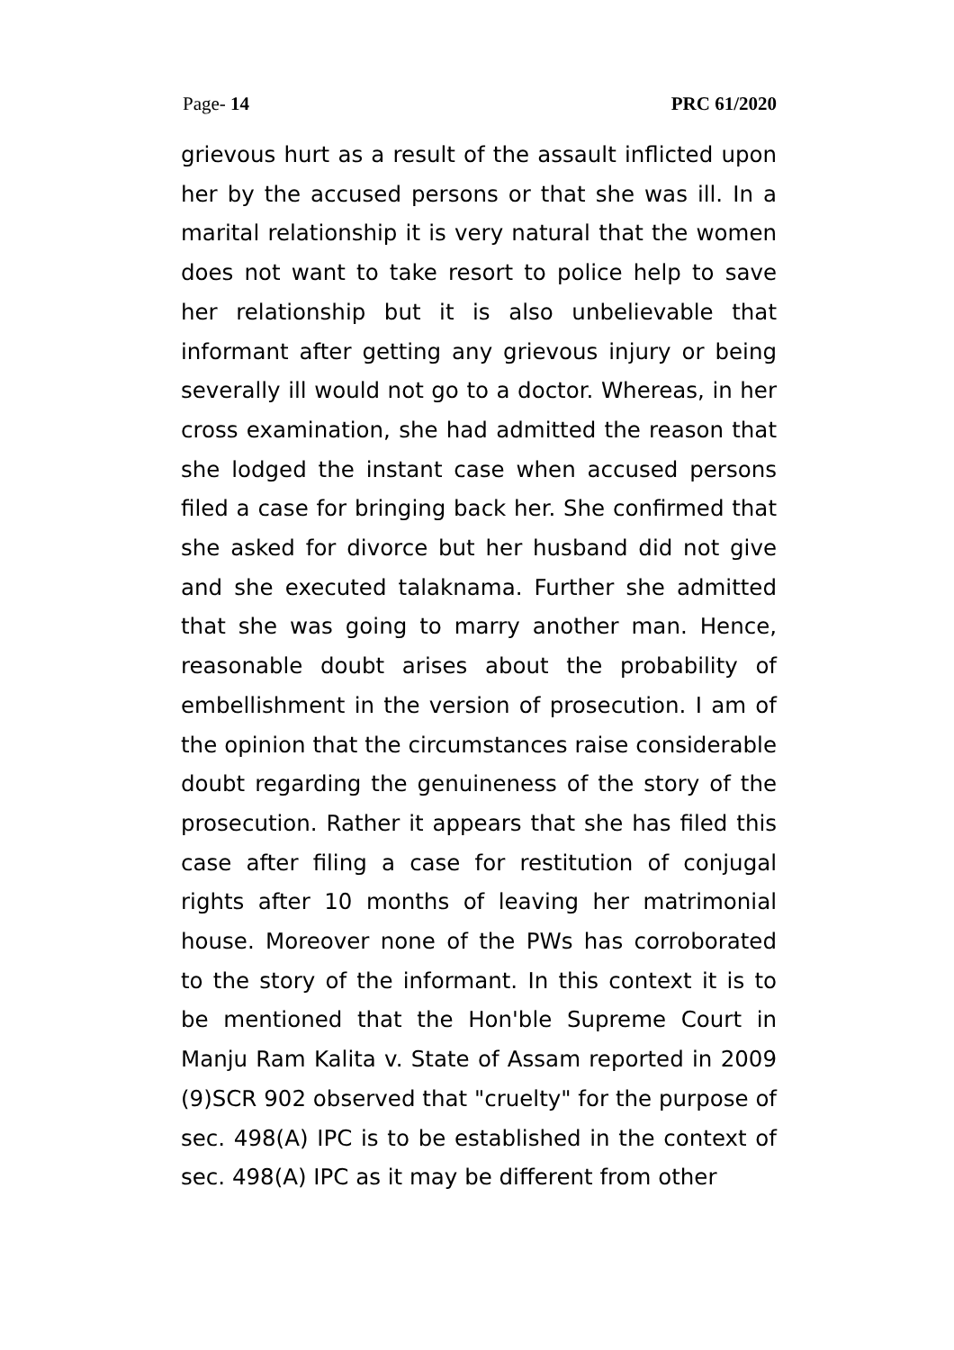Page- 14 PRC 61/2020
grievous hurt as a result of the assault inflicted upon her by the accused persons or that she was ill. In a marital relationship it is very natural that the women does not want to take resort to police help to save her relationship but it is also unbelievable that informant after getting any grievous injury or being severally ill would not go to a doctor. Whereas, in her cross examination, she had admitted the reason that she lodged the instant case when accused persons filed a case for bringing back her. She confirmed that she asked for divorce but her husband did not give and she executed talaknama. Further she admitted that she was going to marry another man. Hence, reasonable doubt arises about the probability of embellishment in the version of prosecution. I am of the opinion that the circumstances raise considerable doubt regarding the genuineness of the story of the prosecution. Rather it appears that she has filed this case after filing a case for restitution of conjugal rights after 10 months of leaving her matrimonial house. Moreover none of the PWs has corroborated to the story of the informant. In this context it is to be mentioned that the Hon'ble Supreme Court in Manju Ram Kalita v. State of Assam reported in 2009 (9)SCR 902 observed that "cruelty" for the purpose of sec. 498(A) IPC is to be established in the context of sec. 498(A) IPC as it may be different from other